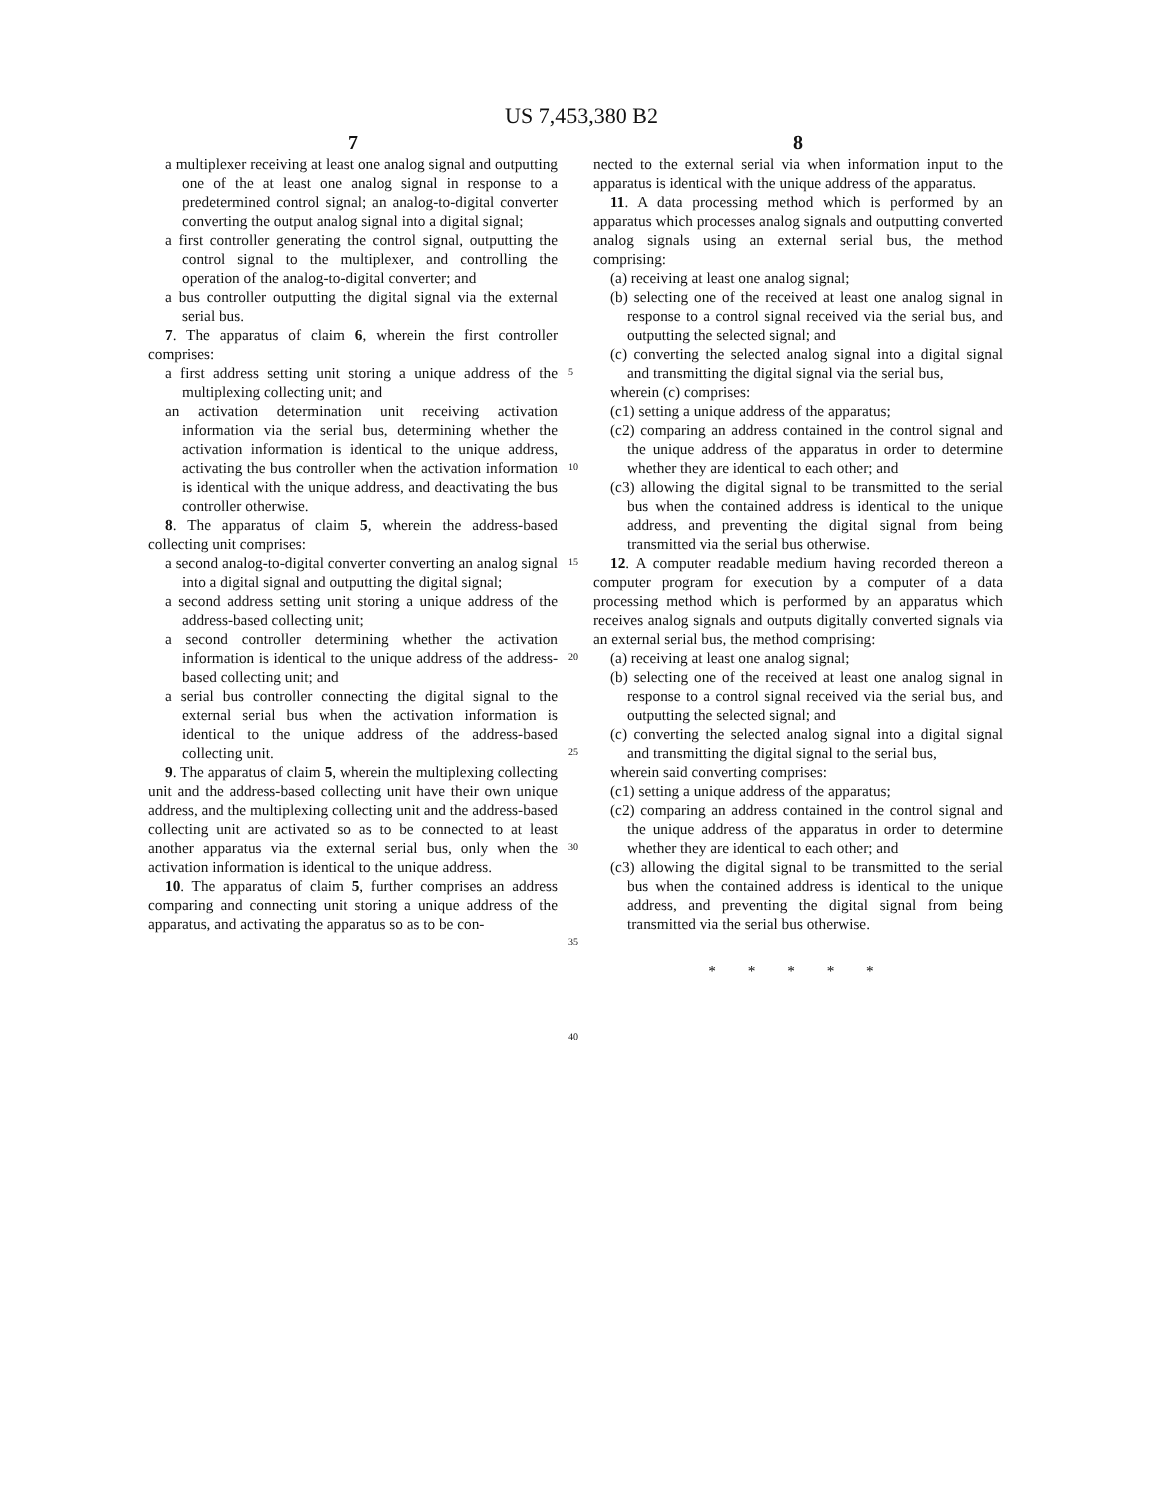US 7,453,380 B2
7
a multiplexer receiving at least one analog signal and outputting one of the at least one analog signal in response to a predetermined control signal; an analog-to-digital converter converting the output analog signal into a digital signal;
a first controller generating the control signal, outputting the control signal to the multiplexer, and controlling the operation of the analog-to-digital converter; and
a bus controller outputting the digital signal via the external serial bus.
7. The apparatus of claim 6, wherein the first controller comprises:
a first address setting unit storing a unique address of the multiplexing collecting unit; and
an activation determination unit receiving activation information via the serial bus, determining whether the activation information is identical to the unique address, activating the bus controller when the activation information is identical with the unique address, and deactivating the bus controller otherwise.
8. The apparatus of claim 5, wherein the address-based collecting unit comprises:
a second analog-to-digital converter converting an analog signal into a digital signal and outputting the digital signal;
a second address setting unit storing a unique address of the address-based collecting unit;
a second controller determining whether the activation information is identical to the unique address of the address-based collecting unit; and
a serial bus controller connecting the digital signal to the external serial bus when the activation information is identical to the unique address of the address-based collecting unit.
9. The apparatus of claim 5, wherein the multiplexing collecting unit and the address-based collecting unit have their own unique address, and the multiplexing collecting unit and the address-based collecting unit are activated so as to be connected to at least another apparatus via the external serial bus, only when the activation information is identical to the unique address.
10. The apparatus of claim 5, further comprises an address comparing and connecting unit storing a unique address of the apparatus, and activating the apparatus so as to be con-
5
10
15
20
25
30
35
40
8
nected to the external serial via when information input to the apparatus is identical with the unique address of the apparatus.
11. A data processing method which is performed by an apparatus which processes analog signals and outputting converted analog signals using an external serial bus, the method comprising:
(a) receiving at least one analog signal;
(b) selecting one of the received at least one analog signal in response to a control signal received via the serial bus, and outputting the selected signal; and
(c) converting the selected analog signal into a digital signal and transmitting the digital signal via the serial bus,
wherein (c) comprises:
(c1) setting a unique address of the apparatus;
(c2) comparing an address contained in the control signal and the unique address of the apparatus in order to determine whether they are identical to each other; and
(c3) allowing the digital signal to be transmitted to the serial bus when the contained address is identical to the unique address, and preventing the digital signal from being transmitted via the serial bus otherwise.
12. A computer readable medium having recorded thereon a computer program for execution by a computer of a data processing method which is performed by an apparatus which receives analog signals and outputs digitally converted signals via an external serial bus, the method comprising:
(a) receiving at least one analog signal;
(b) selecting one of the received at least one analog signal in response to a control signal received via the serial bus, and outputting the selected signal; and
(c) converting the selected analog signal into a digital signal and transmitting the digital signal to the serial bus,
wherein said converting comprises:
(c1) setting a unique address of the apparatus;
(c2) comparing an address contained in the control signal and the unique address of the apparatus in order to determine whether they are identical to each other; and
(c3) allowing the digital signal to be transmitted to the serial bus when the contained address is identical to the unique address, and preventing the digital signal from being transmitted via the serial bus otherwise.
* * * * *